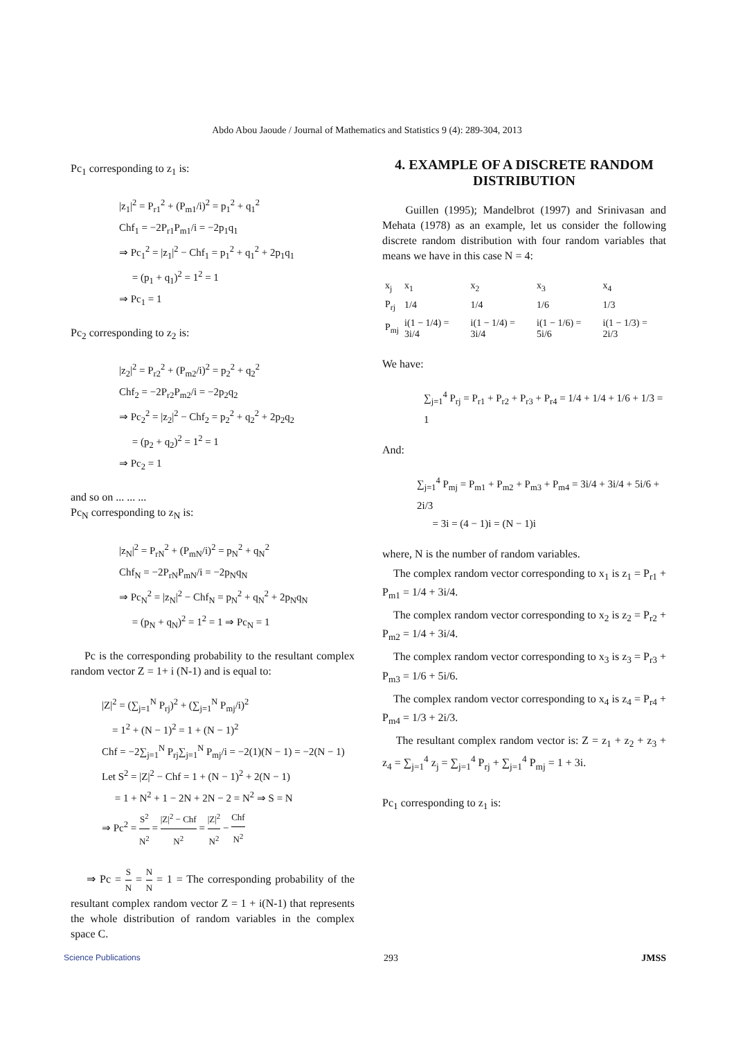Abdo Abou Jaoude / Journal of Mathematics and Statistics 9 (4): 289-304, 2013
Pc<sub>1</sub> corresponding to z<sub>1</sub> is:
|z<sub>1</sub>|<sup>2</sup> = P<sub>r1</sub><sup>2</sup> + (P<sub>m1</sub>/i)<sup>2</sup> = p<sub>1</sub><sup>2</sup> + q<sub>1</sub><sup>2</sup>
Chf<sub>1</sub> = −2P<sub>r1</sub>P<sub>m1</sub>/i = −2p<sub>1</sub>q<sub>1</sub>
⇒ Pc<sub>1</sub><sup>2</sup> = |z<sub>1</sub>|<sup>2</sup> − Chf<sub>1</sub> = p<sub>1</sub><sup>2</sup> + q<sub>1</sub><sup>2</sup> + 2p<sub>1</sub>q<sub>1</sub>
= (p<sub>1</sub> + q<sub>1</sub>)<sup>2</sup> = 1<sup>2</sup> = 1
⇒ Pc<sub>1</sub> = 1
Pc<sub>2</sub> corresponding to z<sub>2</sub> is:
|z<sub>2</sub>|<sup>2</sup> = P<sub>r2</sub><sup>2</sup> + (P<sub>m2</sub>/i)<sup>2</sup> = p<sub>2</sub><sup>2</sup> + q<sub>2</sub><sup>2</sup>
Chf<sub>2</sub> = −2P<sub>r2</sub>P<sub>m2</sub>/i = −2p<sub>2</sub>q<sub>2</sub>
⇒ Pc<sub>2</sub><sup>2</sup> = |z<sub>2</sub>|<sup>2</sup> − Chf<sub>2</sub> = p<sub>2</sub><sup>2</sup> + q<sub>2</sub><sup>2</sup> + 2p<sub>2</sub>q<sub>2</sub>
= (p<sub>2</sub> + q<sub>2</sub>)<sup>2</sup> = 1<sup>2</sup> = 1
⇒ Pc<sub>2</sub> = 1
and so on ... ... ...
Pc<sub>N</sub> corresponding to z<sub>N</sub> is:
|z<sub>N</sub>|<sup>2</sup> = P<sub>rN</sub><sup>2</sup> + (P<sub>mN</sub>/i)<sup>2</sup> = p<sub>N</sub><sup>2</sup> + q<sub>N</sub><sup>2</sup>
Chf<sub>N</sub> = −2P<sub>rN</sub>P<sub>mN</sub>/i = −2p<sub>N</sub>q<sub>N</sub>
⇒ Pc<sub>N</sub><sup>2</sup> = |z<sub>N</sub>|<sup>2</sup> − Chf<sub>N</sub> = p<sub>N</sub><sup>2</sup> + q<sub>N</sub><sup>2</sup> + 2p<sub>N</sub>q<sub>N</sub>
= (p<sub>N</sub> + q<sub>N</sub>)<sup>2</sup> = 1<sup>2</sup> = 1 ⇒ Pc<sub>N</sub> = 1
Pc is the corresponding probability to the resultant complex random vector Z = 1+ i (N-1) and is equal to:
|Z|<sup>2</sup> = (∑<sub>j=1</sub><sup>N</sup> P<sub>rj</sub>)<sup>2</sup> + (∑<sub>j=1</sub><sup>N</sup> P<sub>mj</sub>/i)<sup>2</sup>
= 1<sup>2</sup> + (N − 1)<sup>2</sup> = 1 + (N − 1)<sup>2</sup>
Chf = −2∑<sub>j=1</sub><sup>N</sup> P<sub>rj</sub>∑<sub>j=1</sub><sup>N</sup> P<sub>mj</sub>/i = −2(1)(N − 1) = −2(N − 1)
Let S<sup>2</sup> = |Z|<sup>2</sup> − Chf = 1 + (N − 1)<sup>2</sup> + 2(N − 1)
= 1 + N<sup>2</sup> + 1 − 2N + 2N − 2 = N<sup>2</sup> ⇒ S = N
⇒ Pc<sup>2</sup> = S<sup>2</sup> N<sup>2</sup> = |Z|<sup>2</sup> − Chf N<sup>2</sup> = |Z|<sup>2</sup> N<sup>2</sup> − Chf N<sup>2</sup>
⇒ Pc = S N = N N = 1 = The corresponding probability of the resultant complex random vector Z = 1 + i(N-1) that represents the whole distribution of random variables in the complex space C.
4. EXAMPLE OF A DISCRETE RANDOM DISTRIBUTION
Guillen (1995); Mandelbrot (1997) and Srinivasan and Mehata (1978) as an example, let us consider the following discrete random distribution with four random variables that means we have in this case N = 4:
| x<sub>j</sub> | x<sub>1</sub> | x<sub>2</sub> | x<sub>3</sub> | x<sub>4</sub> |
| P<sub>rj</sub> | 1/4 | 1/4 | 1/6 | 1/3 |
| P<sub>mj</sub> | i(1 − 1/4) = 3i/4 | i(1 − 1/4) = 3i/4 | i(1 − 1/6) = 5i/6 | i(1 − 1/3) = 2i/3 |
We have:
∑<sub>j=1</sub><sup>4</sup> P<sub>rj</sub> = P<sub>r1</sub> + P<sub>r2</sub> + P<sub>r3</sub> + P<sub>r4</sub> = 1/4 + 1/4 + 1/6 + 1/3 = 1
And:
∑<sub>j=1</sub><sup>4</sup> P<sub>mj</sub> = P<sub>m1</sub> + P<sub>m2</sub> + P<sub>m3</sub> + P<sub>m4</sub> = 3i/4 + 3i/4 + 5i/6 + 2i/3
= 3i = (4 − 1)i = (N − 1)i
where, N is the number of random variables.
The complex random vector corresponding to x<sub>1</sub> is z<sub>1</sub> = P<sub>r1</sub> + P<sub>m1</sub> = 1/4 + 3i/4.
The complex random vector corresponding to x<sub>2</sub> is z<sub>2</sub> = P<sub>r2</sub> + P<sub>m2</sub> = 1/4 + 3i/4.
The complex random vector corresponding to x<sub>3</sub> is z<sub>3</sub> = P<sub>r3</sub> + P<sub>m3</sub> = 1/6 + 5i/6.
The complex random vector corresponding to x<sub>4</sub> is z<sub>4</sub> = P<sub>r4</sub> + P<sub>m4</sub> = 1/3 + 2i/3.
The resultant complex random vector is: Z = z<sub>1</sub> + z<sub>2</sub> + z<sub>3</sub> + z<sub>4</sub> = ∑<sub>j=1</sub><sup>4</sup> z<sub>j</sub> = ∑<sub>j=1</sub><sup>4</sup> P<sub>rj</sub> + ∑<sub>j=1</sub><sup>4</sup> P<sub>mj</sub> = 1 + 3i.
Pc<sub>1</sub> corresponding to z<sub>1</sub> is:
Science Publications 293 JMSS